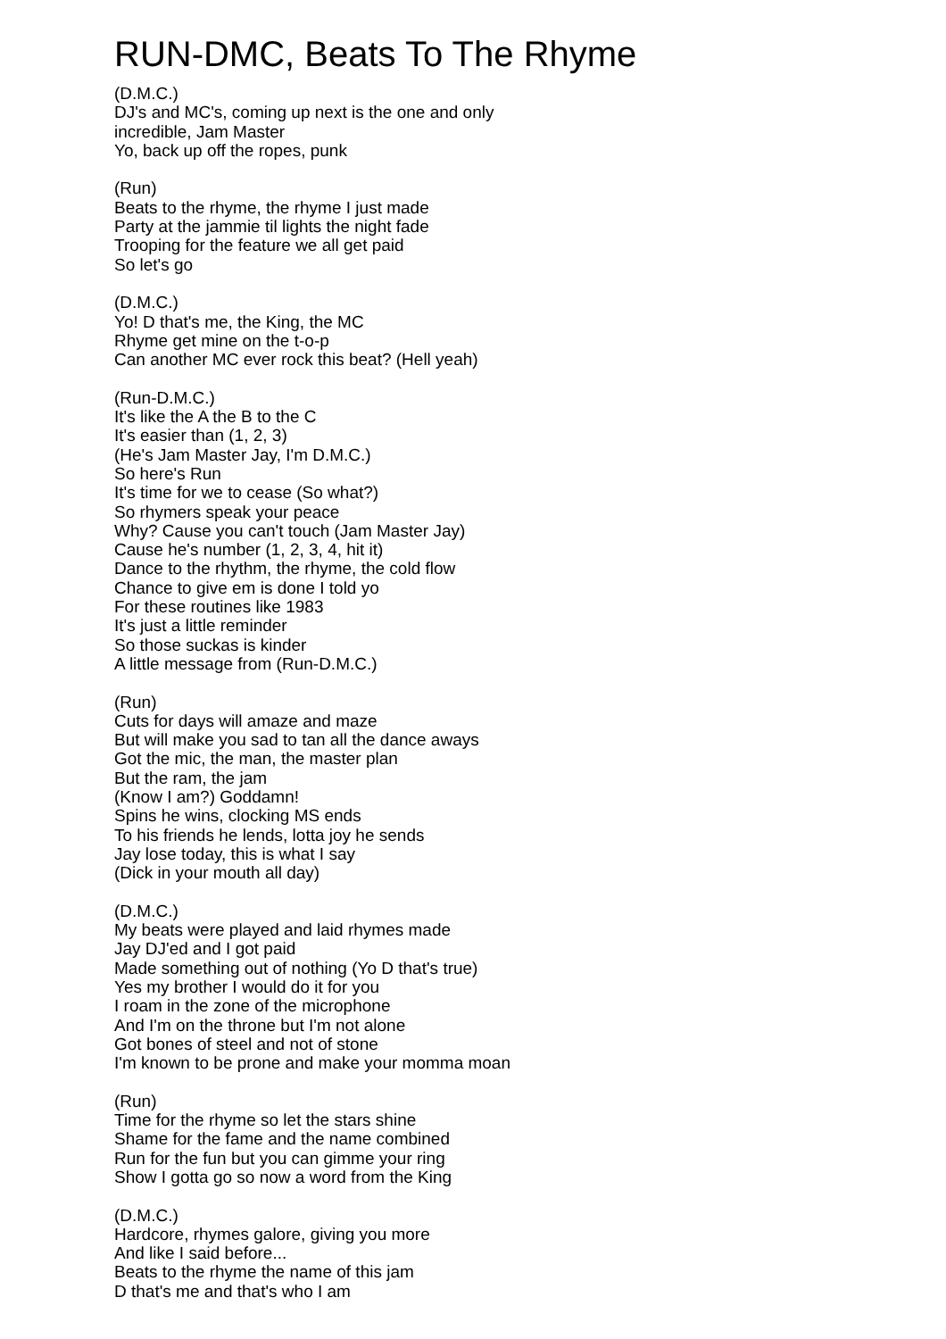RUN-DMC, Beats To The Rhyme
(D.M.C.)
DJ's and MC's, coming up next is the one and only
incredible, Jam Master
Yo, back up off the ropes, punk
(Run)
Beats to the rhyme, the rhyme I just made
Party at the jammie til lights the night fade
Trooping for the feature we all get paid
So let's go
(D.M.C.)
Yo! D that's me, the King, the MC
Rhyme get mine on the t-o-p
Can another MC ever rock this beat? (Hell yeah)
(Run-D.M.C.)
It's like the A the B to the C
It's easier than (1, 2, 3)
(He's Jam Master Jay, I'm D.M.C.)
So here's Run
It's time for we to cease (So what?)
So rhymers speak your peace
Why? Cause you can't touch (Jam Master Jay)
Cause he's number (1, 2, 3, 4, hit it)
Dance to the rhythm, the rhyme, the cold flow
Chance to give em is done I told yo
For these routines like 1983
It's just a little reminder
So those suckas is kinder
A little message from (Run-D.M.C.)
(Run)
Cuts for days will amaze and maze
But will make you sad to tan all the dance aways
Got the mic, the man, the master plan
But the ram, the jam
(Know I am?) Goddamn!
Spins he wins, clocking MS ends
To his friends he lends, lotta joy he sends
Jay lose today, this is what I say
(Dick in your mouth all day)
(D.M.C.)
My beats were played and laid rhymes made
Jay DJ'ed and I got paid
Made something out of nothing (Yo D that's true)
Yes my brother I would do it for you
I roam in the zone of the microphone
And I'm on the throne but I'm not alone
Got bones of steel and not of stone
I'm known to be prone and make your momma moan
(Run)
Time for the rhyme so let the stars shine
Shame for the fame and the name combined
Run for the fun but you can gimme your ring
Show I gotta go so now a word from the King
(D.M.C.)
Hardcore, rhymes galore, giving you more
And like I said before...
Beats to the rhyme the name of this jam
D that's me and that's who I am